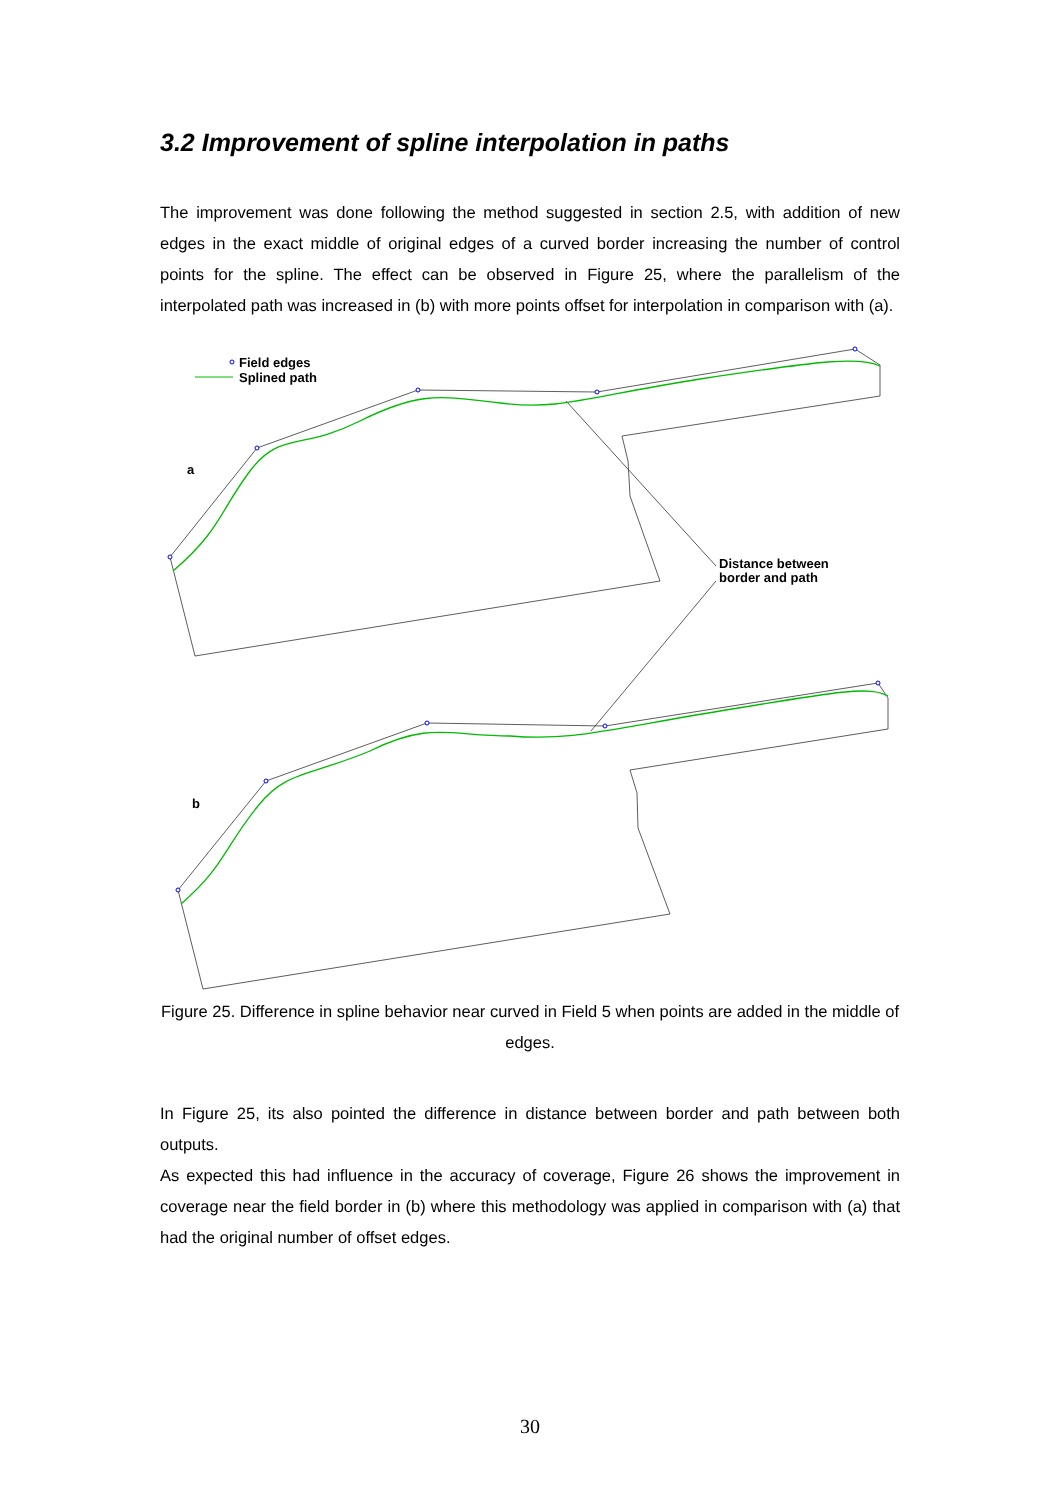3.2 Improvement of spline interpolation in paths
The improvement was done following the method suggested in section 2.5, with addition of new edges in the exact middle of original edges of a curved border increasing the number of control points for the spline. The effect can be observed in Figure 25, where the parallelism of the interpolated path was increased in (b) with more points offset for interpolation in comparison with (a).
Field edges
Splined path
a
b
Distance between
border and path
Figure 25. Difference in spline behavior near curved in Field 5 when points are added in the middle of edges.
In Figure 25, its also pointed the difference in distance between border and path between both outputs.
As expected this had influence in the accuracy of coverage, Figure 26 shows the improvement in coverage near the field border in (b) where this methodology was applied in comparison with (a) that had the original number of offset edges.
30